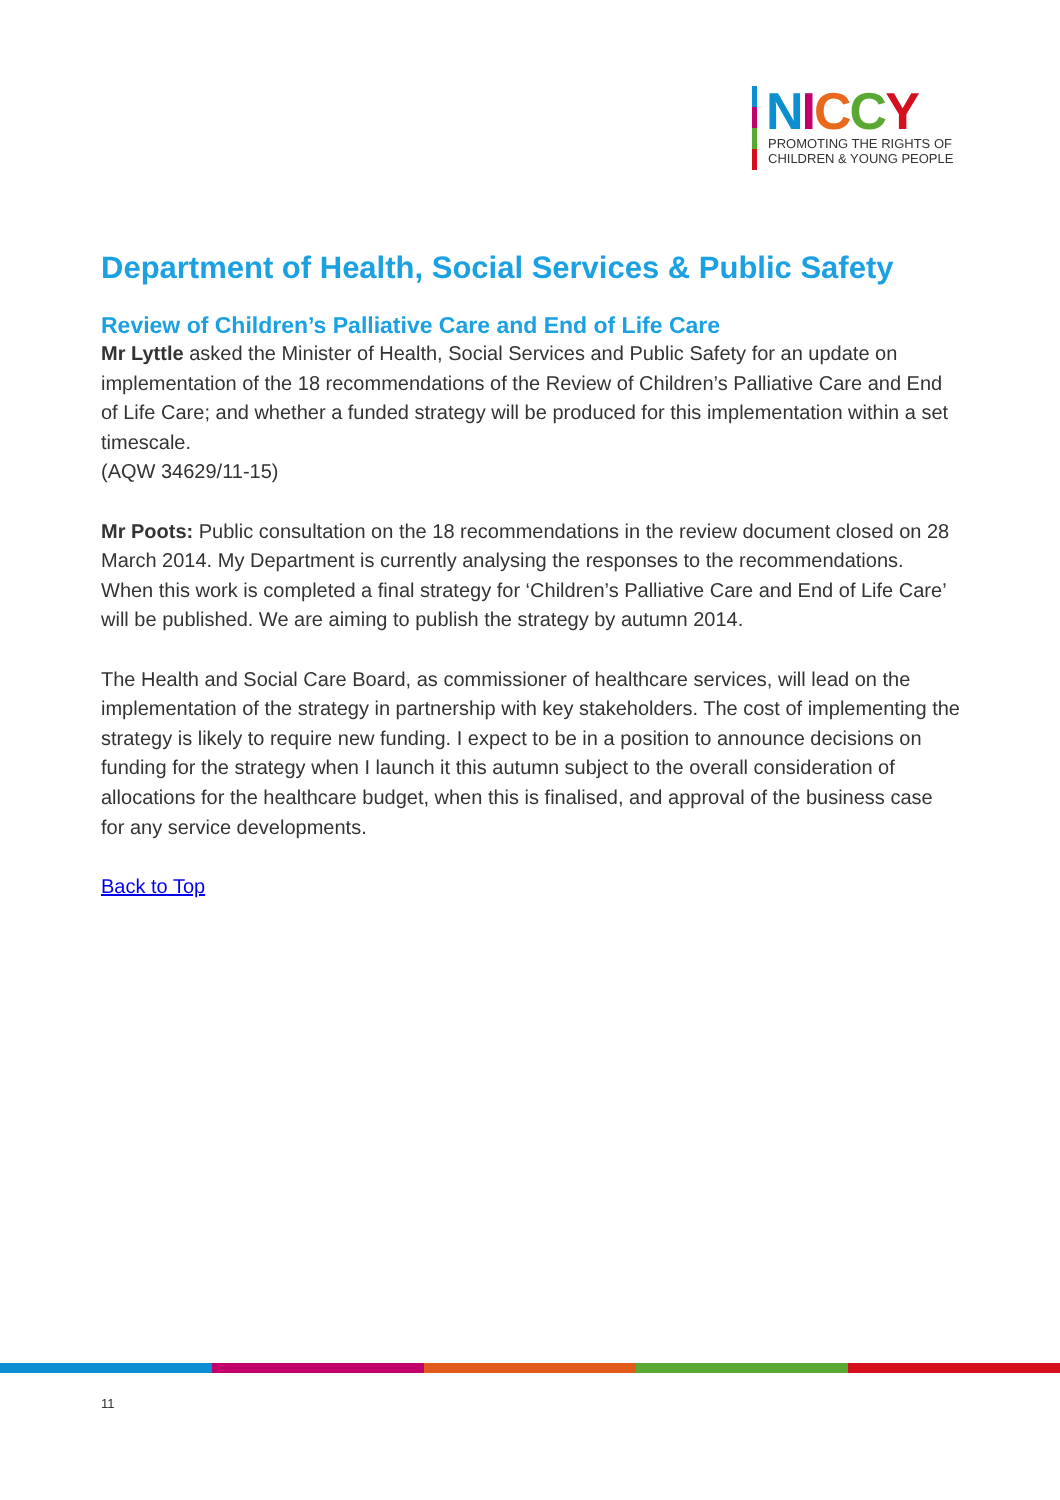NICCY
PROMOTING THE RIGHTS OF
CHILDREN & YOUNG PEOPLE
Department of Health, Social Services & Public Safety
Review of Children’s Palliative Care and End of Life Care
Mr Lyttle asked the Minister of Health, Social Services and Public Safety for an update on implementation of the 18 recommendations of the Review of Children’s Palliative Care and End of Life Care; and whether a funded strategy will be produced for this implementation within a set timescale.
(AQW 34629/11-15)
Mr Poots: Public consultation on the 18 recommendations in the review document closed on 28 March 2014. My Department is currently analysing the responses to the recommendations. When this work is completed a final strategy for ‘Children’s Palliative Care and End of Life Care’ will be published. We are aiming to publish the strategy by autumn 2014.
The Health and Social Care Board, as commissioner of healthcare services, will lead on the implementation of the strategy in partnership with key stakeholders. The cost of implementing the strategy is likely to require new funding. I expect to be in a position to announce decisions on funding for the strategy when I launch it this autumn subject to the overall consideration of allocations for the healthcare budget, when this is finalised, and approval of the business case for any service developments.
Back to Top
11